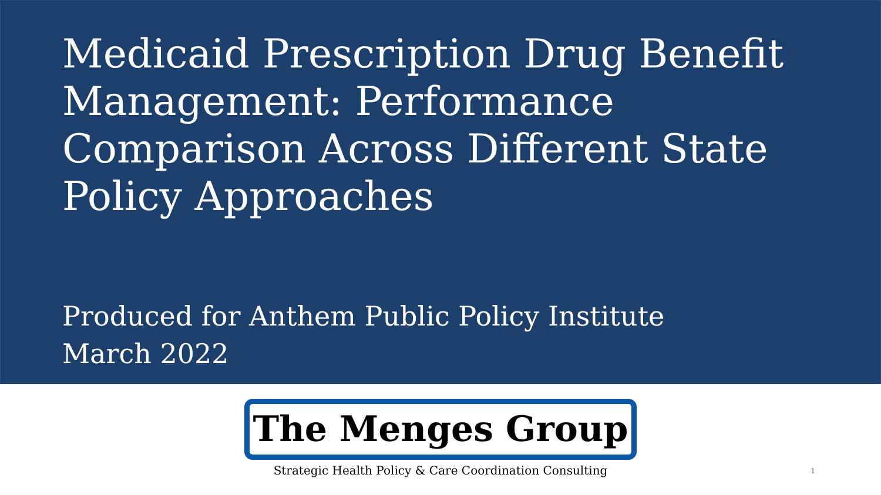Medicaid Prescription Drug Benefit Management: Performance Comparison Across Different State Policy Approaches
Produced for Anthem Public Policy Institute
March 2022
The Menges Group
Strategic Health Policy & Care Coordination Consulting 1